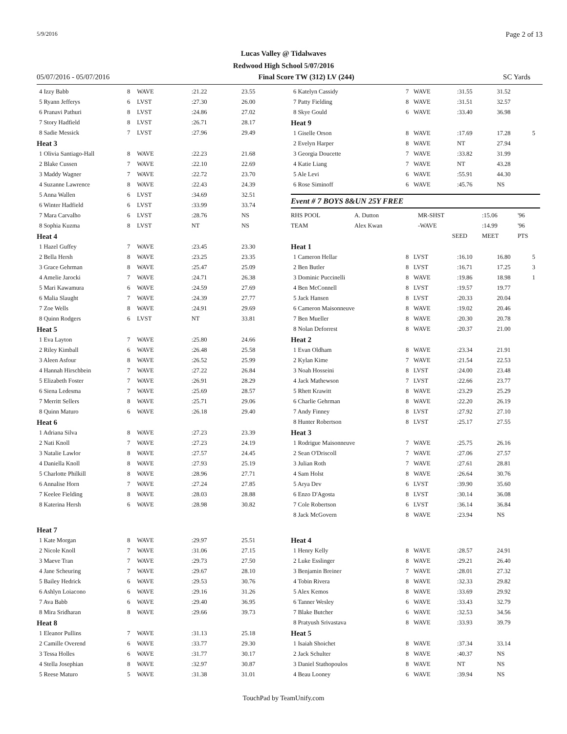5/9/2016 Page 2 of 13
Lucas Valley @ Tidalwaves
Redwood High School 5/07/2016
05/07/2016 - 05/07/2016 Final Score TW (312) LV (244) SC Yards
| 4 Izzy Babb | 8 | WAVE | :21.22 | 23.55 |
| 5 Ryann Jefferys | 6 | LVST | :27.30 | 26.00 |
| 6 Pranavi Pathuri | 8 | LVST | :24.86 | 27.02 |
| 7 Story Hadfield | 8 | LVST | :26.71 | 28.17 |
| 8 Sadie Messick | 7 | LVST | :27.96 | 29.49 |
| Heat 3 | | | | |
| 1 Olivia Santiago-Hall | 8 | WAVE | :22.23 | 21.68 |
| 2 Blake Cussen | 7 | WAVE | :22.10 | 22.69 |
| 3 Maddy Wagner | 7 | WAVE | :22.72 | 23.70 |
| 4 Suzanne Lawrence | 8 | WAVE | :22.43 | 24.39 |
| 5 Anna Wallen | 6 | LVST | :34.69 | 32.51 |
| 6 Winter Hadfield | 6 | LVST | :33.99 | 33.74 |
| 7 Mara Carvalho | 6 | LVST | :28.76 | NS |
| 8 Sophia Kuzma | 8 | LVST | NT | NS |
| Heat 4 | | | | |
| 1 Hazel Guffey | 7 | WAVE | :23.45 | 23.30 |
| 2 Bella Hersh | 8 | WAVE | :23.25 | 23.35 |
| 3 Grace Gehrman | 8 | WAVE | :25.47 | 25.09 |
| 4 Amelie Jarocki | 7 | WAVE | :24.71 | 26.38 |
| 5 Mari Kawamura | 6 | WAVE | :24.59 | 27.69 |
| 6 Malia Slaught | 7 | WAVE | :24.39 | 27.77 |
| 7 Zoe Wells | 8 | WAVE | :24.91 | 29.69 |
| 8 Quinn Rodgers | 6 | LVST | NT | 33.81 |
| Heat 5 | | | | |
| 1 Eva Layton | 7 | WAVE | :25.80 | 24.66 |
| 2 Riley Kimball | 6 | WAVE | :26.48 | 25.58 |
| 3 Aleen Asfour | 8 | WAVE | :26.52 | 25.99 |
| 4 Hannah Hirschbein | 7 | WAVE | :27.22 | 26.84 |
| 5 Elizabeth Foster | 7 | WAVE | :26.91 | 28.29 |
| 6 Siena Ledesma | 7 | WAVE | :25.69 | 28.57 |
| 7 Merritt Sellers | 8 | WAVE | :25.71 | 29.06 |
| 8 Quinn Maturo | 6 | WAVE | :26.18 | 29.40 |
| Heat 6 | | | | |
| 1 Adriana Silva | 8 | WAVE | :27.23 | 23.39 |
| 2 Nati Knoll | 7 | WAVE | :27.23 | 24.19 |
| 3 Natalie Lawlor | 8 | WAVE | :27.57 | 24.45 |
| 4 Daniella Knoll | 8 | WAVE | :27.93 | 25.19 |
| 5 Charlotte Philkill | 8 | WAVE | :28.96 | 27.71 |
| 6 Annalise Horn | 7 | WAVE | :27.24 | 27.85 |
| 7 Keelee Fielding | 8 | WAVE | :28.03 | 28.88 |
| 8 Katerina Hersh | 6 | WAVE | :28.98 | 30.82 |
| Heat 7 | | | | |
| 1 Kate Morgan | 8 | WAVE | :29.97 | 25.51 |
| 2 Nicole Knoll | 7 | WAVE | :31.06 | 27.15 |
| 3 Maeve Tran | 7 | WAVE | :29.73 | 27.50 |
| 4 Jane Scheuring | 7 | WAVE | :29.67 | 28.10 |
| 5 Bailey Hedrick | 6 | WAVE | :29.53 | 30.76 |
| 6 Ashlyn Loiacono | 6 | WAVE | :29.16 | 31.26 |
| 7 Ava Babb | 6 | WAVE | :29.40 | 36.95 |
| 8 Mira Sridharan | 8 | WAVE | :29.66 | 39.73 |
| Heat 8 | | | | |
| 1 Eleanor Pullins | 7 | WAVE | :31.13 | 25.18 |
| 2 Camille Overend | 6 | WAVE | :33.77 | 29.30 |
| 3 Tessa Holles | 6 | WAVE | :31.77 | 30.17 |
| 4 Stella Josephian | 8 | WAVE | :32.97 | 30.87 |
| 5 Reese Maturo | 5 | WAVE | :31.38 | 31.01 |
| 6 Katelyn Cassidy | 7 | WAVE | :31.55 | 31.52 | |
| 7 Patty Fielding | 8 | WAVE | :31.51 | 32.57 | |
| 8 Skye Gould | 6 | WAVE | :33.40 | 36.98 | |
| Heat 9 | | | | | |
| 1 Giselle Orson | 8 | WAVE | :17.69 | 17.28 | 5 |
| 2 Evelyn Harper | 8 | WAVE | NT | 27.94 | |
| 3 Georgia Doucette | 7 | WAVE | :33.82 | 31.99 | |
| 4 Katie Liang | 7 | WAVE | NT | 43.28 | |
| 5 Ale Levi | 6 | WAVE | :55.91 | 44.30 | |
| 6 Rose Siminoff | 6 | WAVE | :45.76 | NS | |
Event # 7 BOYS 8&UN 25Y FREE
| RHS POOL | A. Dutton | MR-SHST | :15.06 | '96 |
| TEAM | Alex Kwan | -WAVE | :14.99 | '96 |
| | | SEED | MEET | PTS |
| Heat 1 | | | | | |
| 1 Cameron Hellar | 8 | LVST | :16.10 | 16.80 | 5 |
| 2 Ben Butler | 8 | LVST | :16.71 | 17.25 | 3 |
| 3 Dominic Puccinelli | 8 | WAVE | :19.86 | 18.98 | 1 |
| 4 Ben McConnell | 8 | LVST | :19.57 | 19.77 | |
| 5 Jack Hansen | 8 | LVST | :20.33 | 20.04 | |
| 6 Cameron Maisonneuve | 8 | WAVE | :19.02 | 20.46 | |
| 7 Ben Mueller | 8 | WAVE | :20.30 | 20.78 | |
| 8 Nolan Deforrest | 8 | WAVE | :20.37 | 21.00 | |
| Heat 2 | | | | | |
| 1 Evan Oldham | 8 | WAVE | :23.34 | 21.91 | |
| 2 Kylan Kime | 7 | WAVE | :21.54 | 22.53 | |
| 3 Noah Hosseini | 8 | LVST | :24.00 | 23.48 | |
| 4 Jack Mathewson | 7 | LVST | :22.66 | 23.77 | |
| 5 Rhett Krawitt | 8 | WAVE | :23.29 | 25.29 | |
| 6 Charlie Gehrman | 8 | WAVE | :22.20 | 26.19 | |
| 7 Andy Finney | 8 | LVST | :27.92 | 27.10 | |
| 8 Hunter Robertson | 8 | LVST | :25.17 | 27.55 | |
| Heat 3 | | | | | |
| 1 Rodrigue Maisonneuve | 7 | WAVE | :25.75 | 26.16 | |
| 2 Sean O'Driscoll | 7 | WAVE | :27.06 | 27.57 | |
| 3 Julian Roth | 7 | WAVE | :27.61 | 28.81 | |
| 4 Sam Holst | 8 | WAVE | :26.64 | 30.76 | |
| 5 Arya Dev | 6 | LVST | :39.90 | 35.60 | |
| 6 Enzo D'Agosta | 8 | LVST | :30.14 | 36.08 | |
| 7 Cole Robertson | 6 | LVST | :36.14 | 36.84 | |
| 8 Jack McGovern | 8 | WAVE | :23.94 | NS | |
| Heat 4 | | | | | |
| 1 Henry Kelly | 8 | WAVE | :28.57 | 24.91 | |
| 2 Luke Esslinger | 8 | WAVE | :29.21 | 26.40 | |
| 3 Benjamin Breiner | 7 | WAVE | :28.01 | 27.32 | |
| 4 Tobin Rivera | 8 | WAVE | :32.33 | 29.82 | |
| 5 Alex Kemos | 8 | WAVE | :33.69 | 29.92 | |
| 6 Tanner Wesley | 6 | WAVE | :33.43 | 32.79 | |
| 7 Blake Butcher | 6 | WAVE | :32.53 | 34.56 | |
| 8 Pratyush Srivastava | 8 | WAVE | :33.93 | 39.79 | |
| Heat 5 | | | | | |
| 1 Isaiah Shoichet | 8 | WAVE | :37.34 | 33.14 | |
| 2 Jack Schulter | 8 | WAVE | :40.37 | NS | |
| 3 Daniel Stathopoulos | 8 | WAVE | NT | NS | |
| 4 Beau Looney | 6 | WAVE | :39.94 | NS | |
TouchPad by TeamUnify.com